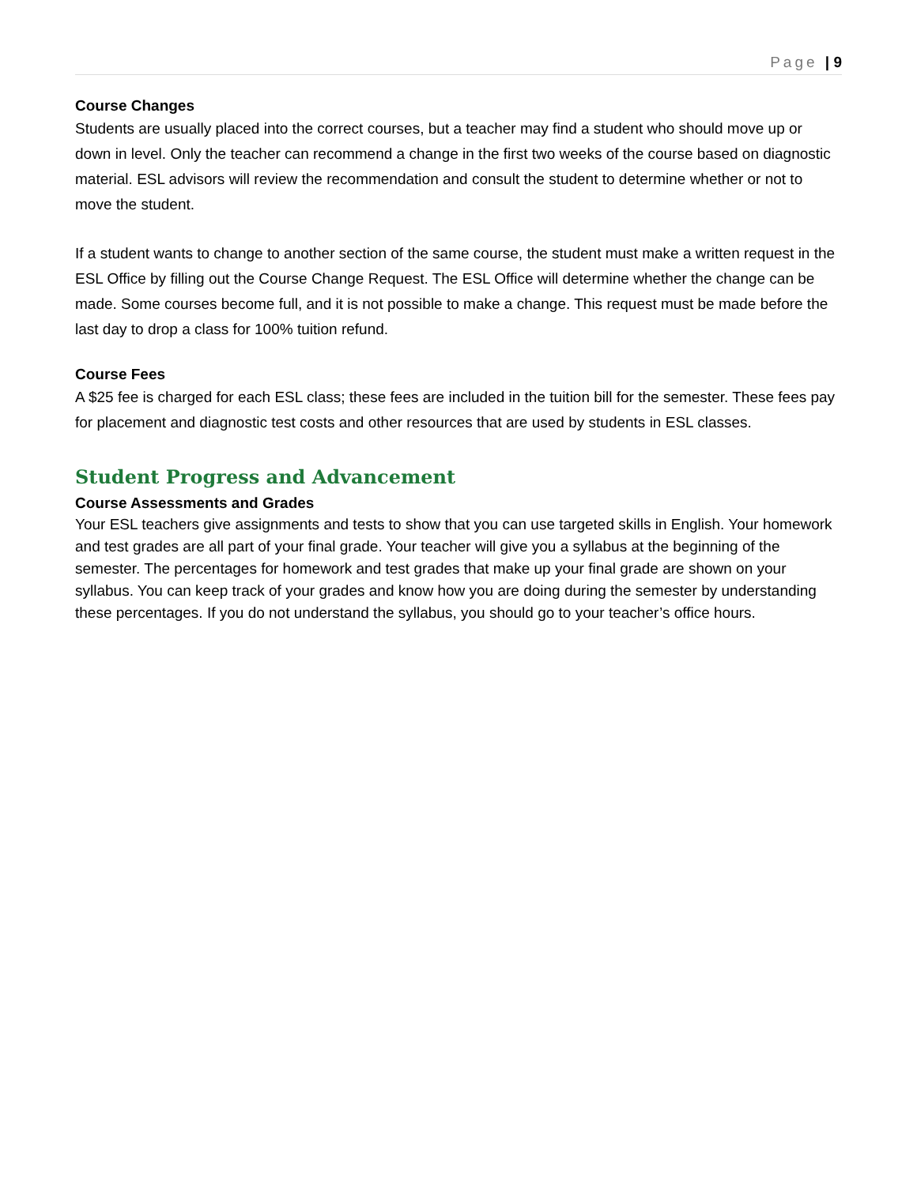Page | 9
Course Changes
Students are usually placed into the correct courses, but a teacher may find a student who should move up or down in level. Only the teacher can recommend a change in the first two weeks of the course based on diagnostic material. ESL advisors will review the recommendation and consult the student to determine whether or not to move the student.
If a student wants to change to another section of the same course, the student must make a written request in the ESL Office by filling out the Course Change Request. The ESL Office will determine whether the change can be made. Some courses become full, and it is not possible to make a change. This request must be made before the last day to drop a class for 100% tuition refund.
Course Fees
A $25 fee is charged for each ESL class; these fees are included in the tuition bill for the semester. These fees pay for placement and diagnostic test costs and other resources that are used by students in ESL classes.
Student Progress and Advancement
Course Assessments and Grades
Your ESL teachers give assignments and tests to show that you can use targeted skills in English. Your homework and test grades are all part of your final grade. Your teacher will give you a syllabus at the beginning of the semester. The percentages for homework and test grades that make up your final grade are shown on your syllabus. You can keep track of your grades and know how you are doing during the semester by understanding these percentages. If you do not understand the syllabus, you should go to your teacher’s office hours.